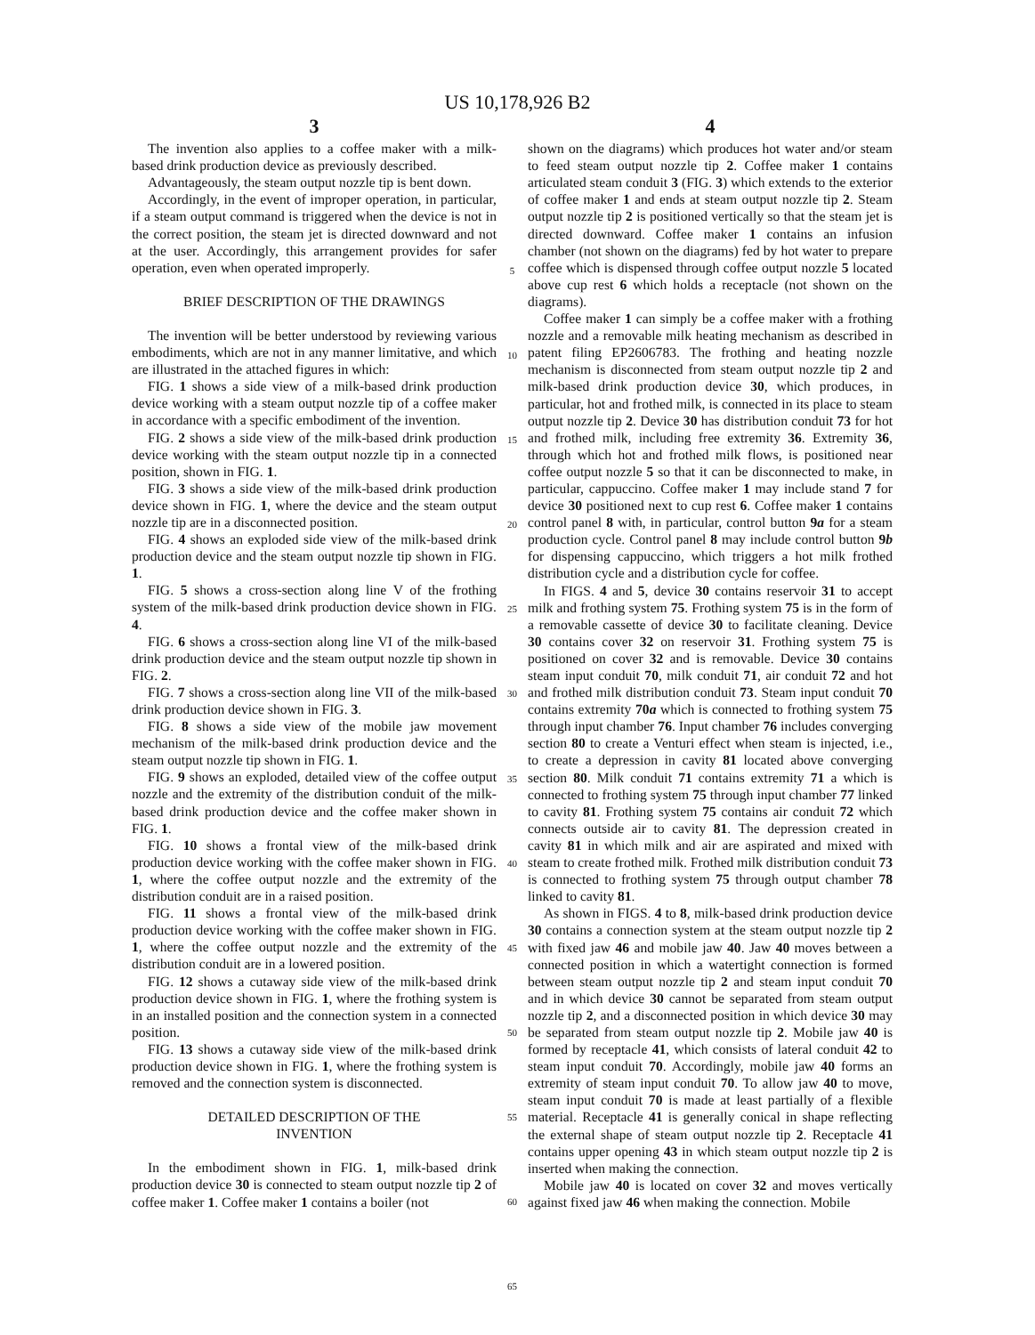US 10,178,926 B2
3
The invention also applies to a coffee maker with a milk-based drink production device as previously described.
Advantageously, the steam output nozzle tip is bent down.
Accordingly, in the event of improper operation, in particular, if a steam output command is triggered when the device is not in the correct position, the steam jet is directed downward and not at the user. Accordingly, this arrangement provides for safer operation, even when operated improperly.
BRIEF DESCRIPTION OF THE DRAWINGS
The invention will be better understood by reviewing various embodiments, which are not in any manner limitative, and which are illustrated in the attached figures in which:
FIG. 1 shows a side view of a milk-based drink production device working with a steam output nozzle tip of a coffee maker in accordance with a specific embodiment of the invention.
FIG. 2 shows a side view of the milk-based drink production device working with the steam output nozzle tip in a connected position, shown in FIG. 1.
FIG. 3 shows a side view of the milk-based drink production device shown in FIG. 1, where the device and the steam output nozzle tip are in a disconnected position.
FIG. 4 shows an exploded side view of the milk-based drink production device and the steam output nozzle tip shown in FIG. 1.
FIG. 5 shows a cross-section along line V of the frothing system of the milk-based drink production device shown in FIG. 4.
FIG. 6 shows a cross-section along line VI of the milk-based drink production device and the steam output nozzle tip shown in FIG. 2.
FIG. 7 shows a cross-section along line VII of the milk-based drink production device shown in FIG. 3.
FIG. 8 shows a side view of the mobile jaw movement mechanism of the milk-based drink production device and the steam output nozzle tip shown in FIG. 1.
FIG. 9 shows an exploded, detailed view of the coffee output nozzle and the extremity of the distribution conduit of the milk-based drink production device and the coffee maker shown in FIG. 1.
FIG. 10 shows a frontal view of the milk-based drink production device working with the coffee maker shown in FIG. 1, where the coffee output nozzle and the extremity of the distribution conduit are in a raised position.
FIG. 11 shows a frontal view of the milk-based drink production device working with the coffee maker shown in FIG. 1, where the coffee output nozzle and the extremity of the distribution conduit are in a lowered position.
FIG. 12 shows a cutaway side view of the milk-based drink production device shown in FIG. 1, where the frothing system is in an installed position and the connection system in a connected position.
FIG. 13 shows a cutaway side view of the milk-based drink production device shown in FIG. 1, where the frothing system is removed and the connection system is disconnected.
DETAILED DESCRIPTION OF THE
INVENTION
In the embodiment shown in FIG. 1, milk-based drink production device 30 is connected to steam output nozzle tip 2 of coffee maker 1. Coffee maker 1 contains a boiler (not
5
10
15
20
25
30
35
40
45
50
55
60
65
4
shown on the diagrams) which produces hot water and/or steam to feed steam output nozzle tip 2. Coffee maker 1 contains articulated steam conduit 3 (FIG. 3) which extends to the exterior of coffee maker 1 and ends at steam output nozzle tip 2. Steam output nozzle tip 2 is positioned vertically so that the steam jet is directed downward. Coffee maker 1 contains an infusion chamber (not shown on the diagrams) fed by hot water to prepare coffee which is dispensed through coffee output nozzle 5 located above cup rest 6 which holds a receptacle (not shown on the diagrams).
Coffee maker 1 can simply be a coffee maker with a frothing nozzle and a removable milk heating mechanism as described in patent filing EP2606783. The frothing and heating nozzle mechanism is disconnected from steam output nozzle tip 2 and milk-based drink production device 30, which produces, in particular, hot and frothed milk, is connected in its place to steam output nozzle tip 2. Device 30 has distribution conduit 73 for hot and frothed milk, including free extremity 36. Extremity 36, through which hot and frothed milk flows, is positioned near coffee output nozzle 5 so that it can be disconnected to make, in particular, cappuccino. Coffee maker 1 may include stand 7 for device 30 positioned next to cup rest 6. Coffee maker 1 contains control panel 8 with, in particular, control button 9a for a steam production cycle. Control panel 8 may include control button 9b for dispensing cappuccino, which triggers a hot milk frothed distribution cycle and a distribution cycle for coffee.
In FIGS. 4 and 5, device 30 contains reservoir 31 to accept milk and frothing system 75. Frothing system 75 is in the form of a removable cassette of device 30 to facilitate cleaning. Device 30 contains cover 32 on reservoir 31. Frothing system 75 is positioned on cover 32 and is removable. Device 30 contains steam input conduit 70, milk conduit 71, air conduit 72 and hot and frothed milk distribution conduit 73. Steam input conduit 70 contains extremity 70a which is connected to frothing system 75 through input chamber 76. Input chamber 76 includes converging section 80 to create a Venturi effect when steam is injected, i.e., to create a depression in cavity 81 located above converging section 80. Milk conduit 71 contains extremity 71 a which is connected to frothing system 75 through input chamber 77 linked to cavity 81. Frothing system 75 contains air conduit 72 which connects outside air to cavity 81. The depression created in cavity 81 in which milk and air are aspirated and mixed with steam to create frothed milk. Frothed milk distribution conduit 73 is connected to frothing system 75 through output chamber 78 linked to cavity 81.
As shown in FIGS. 4 to 8, milk-based drink production device 30 contains a connection system at the steam output nozzle tip 2 with fixed jaw 46 and mobile jaw 40. Jaw 40 moves between a connected position in which a watertight connection is formed between steam output nozzle tip 2 and steam input conduit 70 and in which device 30 cannot be separated from steam output nozzle tip 2, and a disconnected position in which device 30 may be separated from steam output nozzle tip 2. Mobile jaw 40 is formed by receptacle 41, which consists of lateral conduit 42 to steam input conduit 70. Accordingly, mobile jaw 40 forms an extremity of steam input conduit 70. To allow jaw 40 to move, steam input conduit 70 is made at least partially of a flexible material. Receptacle 41 is generally conical in shape reflecting the external shape of steam output nozzle tip 2. Receptacle 41 contains upper opening 43 in which steam output nozzle tip 2 is inserted when making the connection.
Mobile jaw 40 is located on cover 32 and moves vertically against fixed jaw 46 when making the connection. Mobile